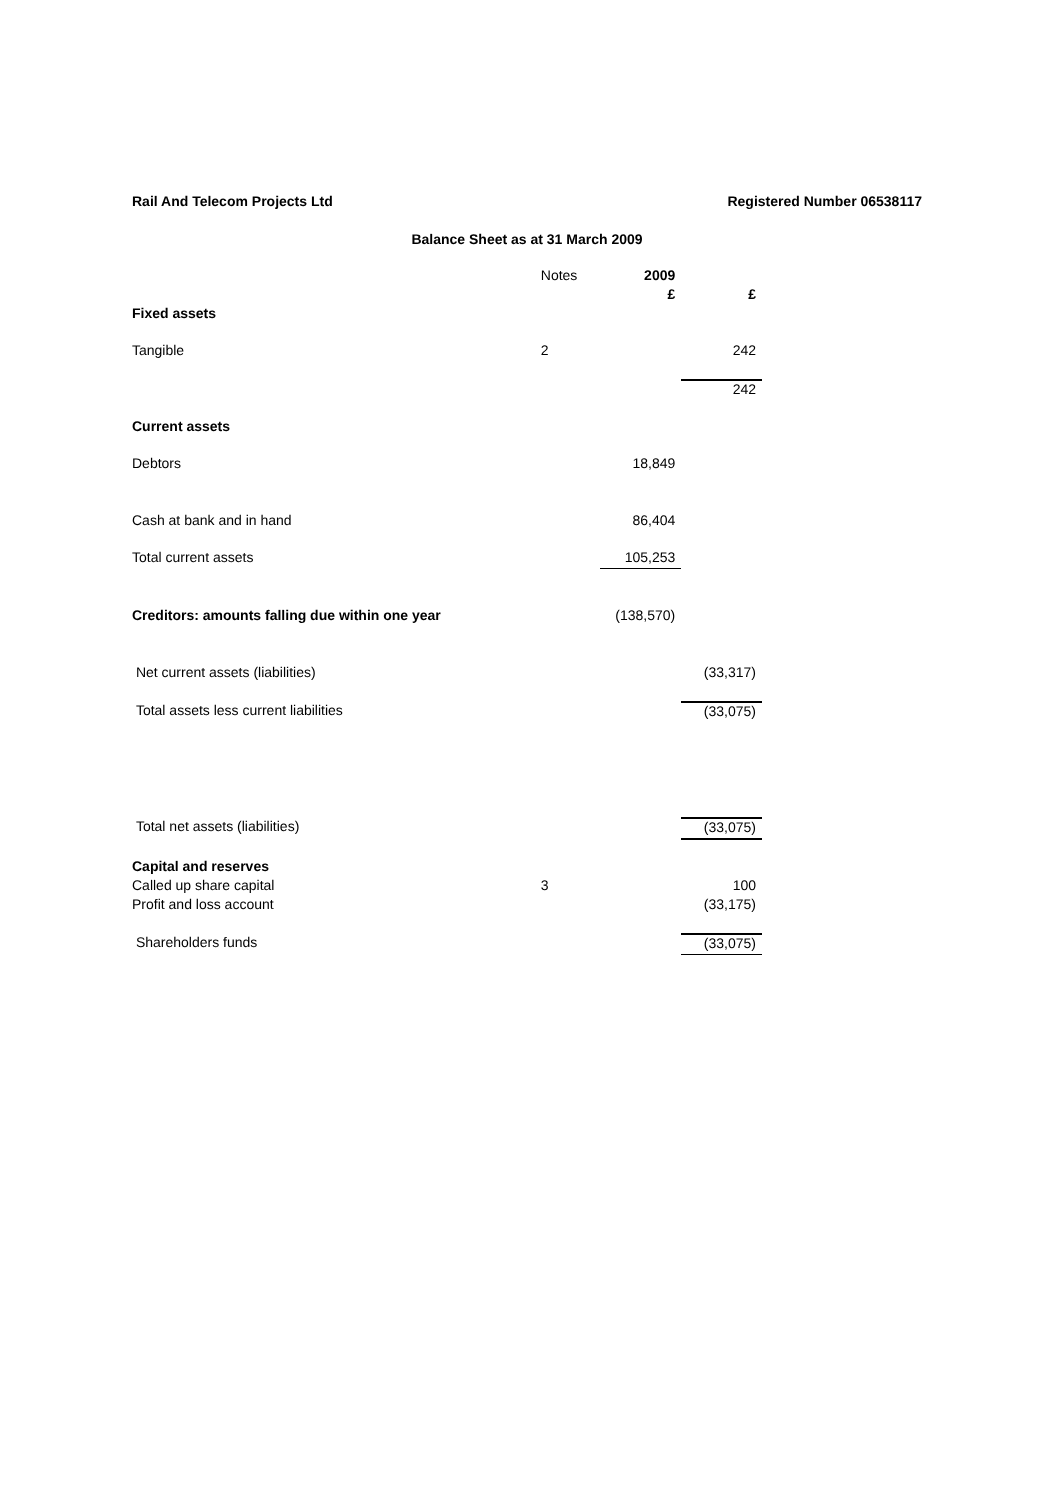Rail And Telecom Projects Ltd Registered Number 06538117
Balance Sheet as at 31 March 2009
| | Notes | 2009 | |
| --- | --- | --- | --- |
| | | £ | £ |
| Fixed assets | | | |
| Tangible | 2 | | 242 |
| | | | 242 |
| Current assets | | | |
| Debtors | | 18,849 | |
| Cash at bank and in hand | | 86,404 | |
| Total current assets | | 105,253 | |
| Creditors: amounts falling due within one year | | (138,570) | |
| Net current assets (liabilities) | | | (33,317) |
| Total assets less current liabilities | | | (33,075) |
| Total net assets (liabilities) | | | (33,075) |
| Capital and reserves | | | |
| Called up share capital | 3 | | 100 |
| Profit and loss account | | | (33,175) |
| Shareholders funds | | | (33,075) |